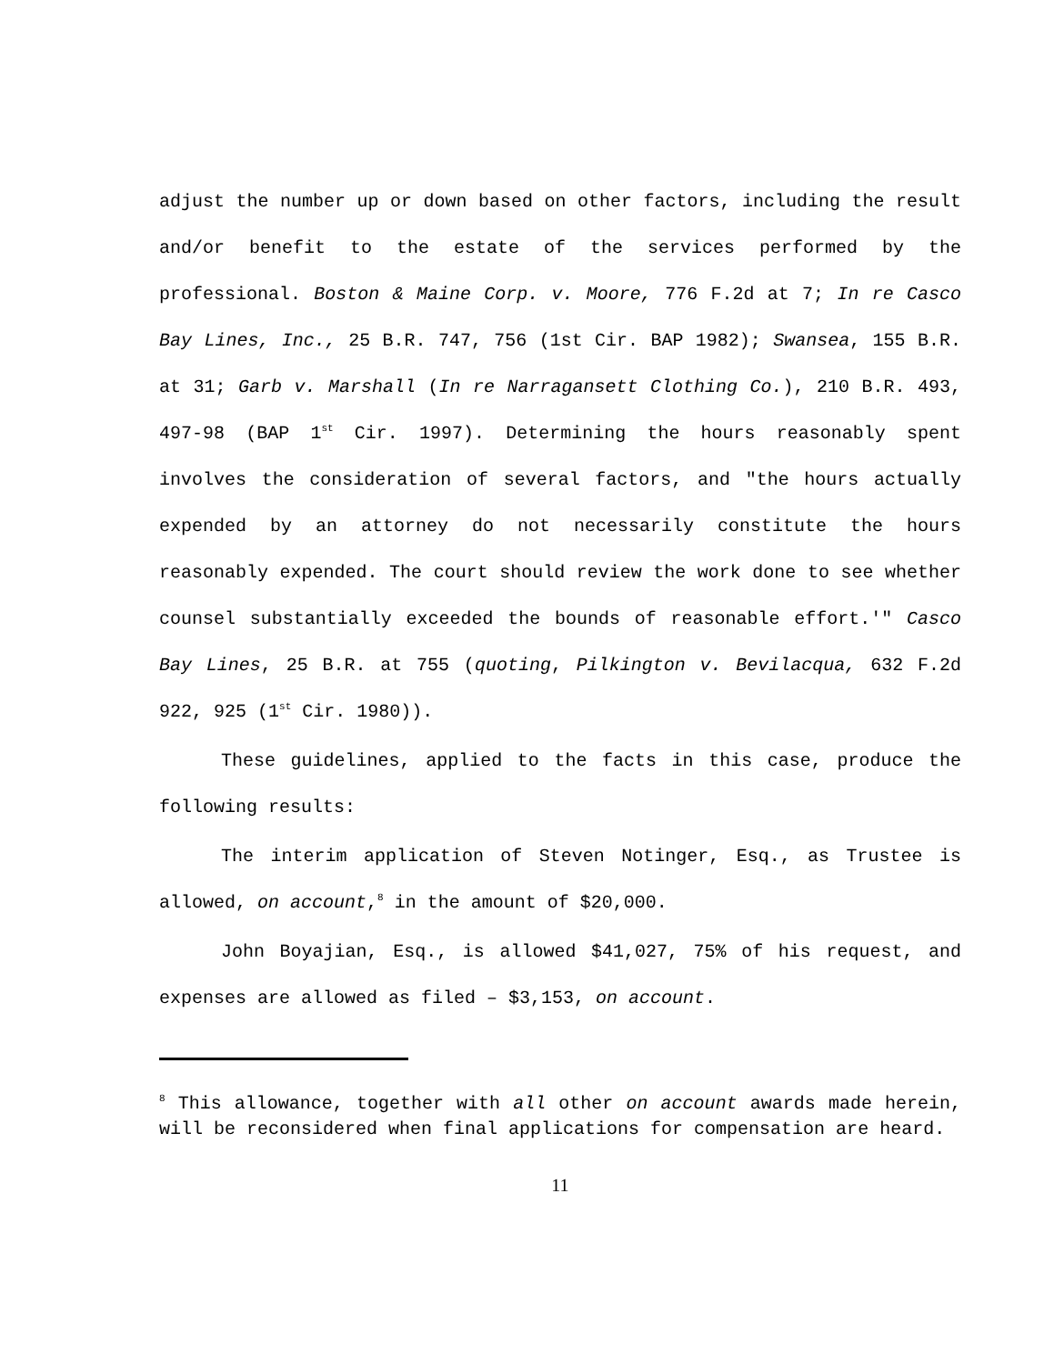adjust the number up or down based on other factors, including the result and/or benefit to the estate of the services performed by the professional. Boston & Maine Corp. v. Moore, 776 F.2d at 7; In re Casco Bay Lines, Inc., 25 B.R. 747, 756 (1st Cir. BAP 1982); Swansea, 155 B.R. at 31; Garb v. Marshall (In re Narragansett Clothing Co.), 210 B.R. 493, 497-98 (BAP 1<sup>st</sup> Cir. 1997). Determining the hours reasonably spent involves the consideration of several factors, and "the hours actually expended by an attorney do not necessarily constitute the hours reasonably expended. The court should review the work done to see whether counsel substantially exceeded the bounds of reasonable effort.'" Casco Bay Lines, 25 B.R. at 755 (quoting, Pilkington v. Bevilacqua, 632 F.2d 922, 925 (1<sup>st</sup> Cir. 1980)).
These guidelines, applied to the facts in this case, produce the following results:
The interim application of Steven Notinger, Esq., as Trustee is allowed, on account,<sup>8</sup> in the amount of $20,000.
John Boyajian, Esq., is allowed $41,027, 75% of his request, and expenses are allowed as filed – $3,153, on account.
<sup>8</sup> This allowance, together with all other on account awards made herein, will be reconsidered when final applications for compensation are heard.
11